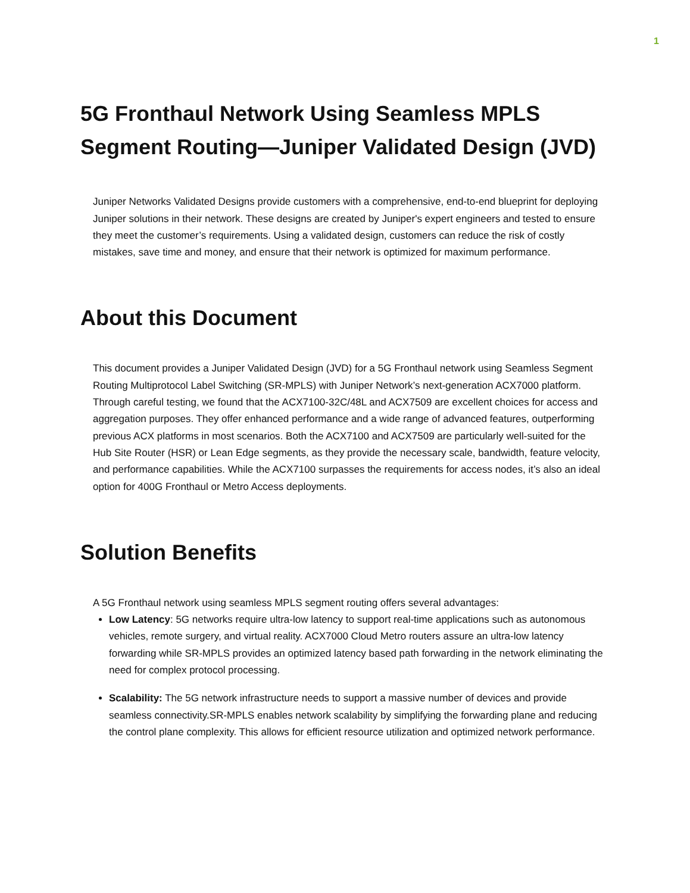1
5G Fronthaul Network Using Seamless MPLS Segment Routing—Juniper Validated Design (JVD)
Juniper Networks Validated Designs provide customers with a comprehensive, end-to-end blueprint for deploying Juniper solutions in their network. These designs are created by Juniper's expert engineers and tested to ensure they meet the customer’s requirements. Using a validated design, customers can reduce the risk of costly mistakes, save time and money, and ensure that their network is optimized for maximum performance.
About this Document
This document provides a Juniper Validated Design (JVD) for a 5G Fronthaul network using Seamless Segment Routing Multiprotocol Label Switching (SR-MPLS) with Juniper Network’s next-generation ACX7000 platform. Through careful testing, we found that the ACX7100-32C/48L and ACX7509 are excellent choices for access and aggregation purposes. They offer enhanced performance and a wide range of advanced features, outperforming previous ACX platforms in most scenarios. Both the ACX7100 and ACX7509 are particularly well-suited for the Hub Site Router (HSR) or Lean Edge segments, as they provide the necessary scale, bandwidth, feature velocity, and performance capabilities. While the ACX7100 surpasses the requirements for access nodes, it’s also an ideal option for 400G Fronthaul or Metro Access deployments.
Solution Benefits
A 5G Fronthaul network using seamless MPLS segment routing offers several advantages:
Low Latency: 5G networks require ultra-low latency to support real-time applications such as autonomous vehicles, remote surgery, and virtual reality. ACX7000 Cloud Metro routers assure an ultra-low latency forwarding while SR-MPLS provides an optimized latency based path forwarding in the network eliminating the need for complex protocol processing.
Scalability: The 5G network infrastructure needs to support a massive number of devices and provide seamless connectivity.SR-MPLS enables network scalability by simplifying the forwarding plane and reducing the control plane complexity. This allows for efficient resource utilization and optimized network performance.